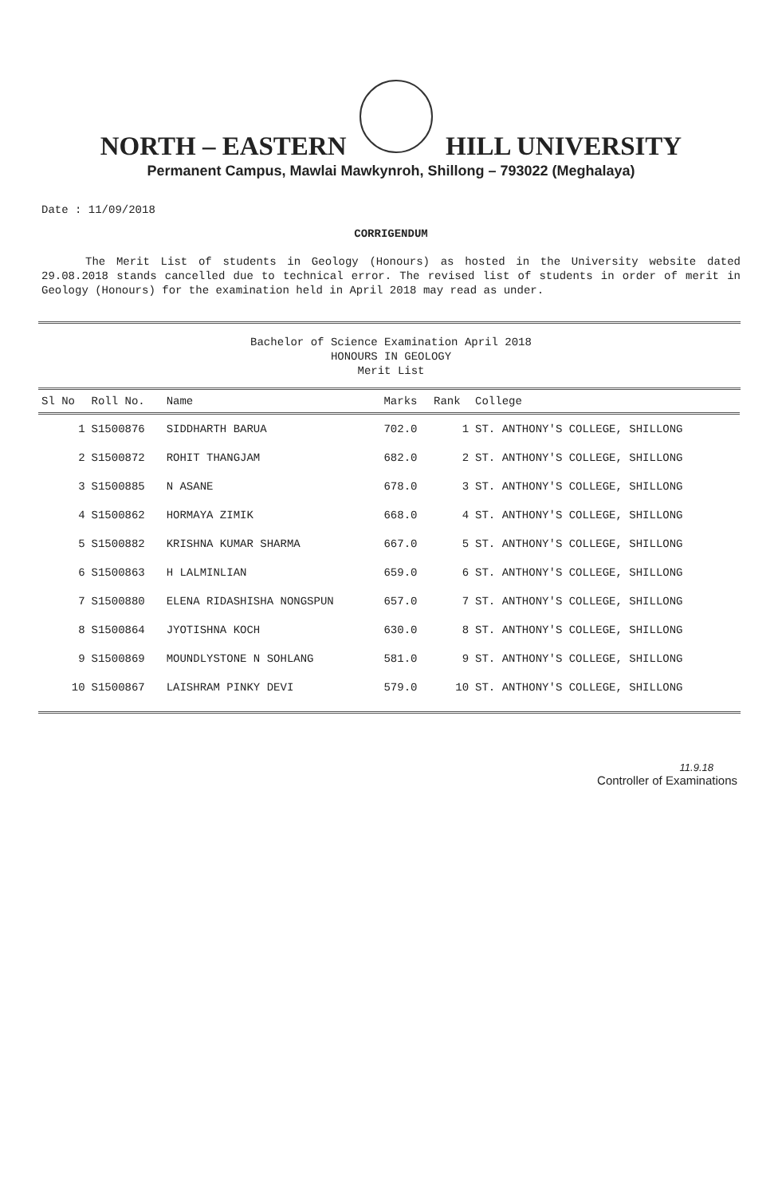NORTH – EASTERN HILL UNIVERSITY
Permanent Campus, Mawlai Mawkynroh, Shillong – 793022 (Meghalaya)
Date : 11/09/2018
CORRIGENDUM
The Merit List of students in Geology (Honours) as hosted in the University website dated 29.08.2018 stands cancelled due to technical error. The revised list of students in order of merit in Geology (Honours) for the examination held in April 2018 may read as under.
Bachelor of Science Examination April 2018
HONOURS IN GEOLOGY
Merit List
| Sl No | Roll No. | Name | Marks | Rank | College |
| --- | --- | --- | --- | --- | --- |
| 1 | S1500876 | SIDDHARTH BARUA | 702.0 | 1 | ST. ANTHONY'S COLLEGE, SHILLONG |
| 2 | S1500872 | ROHIT THANGJAM | 682.0 | 2 | ST. ANTHONY'S COLLEGE, SHILLONG |
| 3 | S1500885 | N ASANE | 678.0 | 3 | ST. ANTHONY'S COLLEGE, SHILLONG |
| 4 | S1500862 | HORMAYA ZIMIK | 668.0 | 4 | ST. ANTHONY'S COLLEGE, SHILLONG |
| 5 | S1500882 | KRISHNA KUMAR SHARMA | 667.0 | 5 | ST. ANTHONY'S COLLEGE, SHILLONG |
| 6 | S1500863 | H LALMINLIAN | 659.0 | 6 | ST. ANTHONY'S COLLEGE, SHILLONG |
| 7 | S1500880 | ELENA RIDASHISHA NONGSPUN | 657.0 | 7 | ST. ANTHONY'S COLLEGE, SHILLONG |
| 8 | S1500864 | JYOTISHNA KOCH | 630.0 | 8 | ST. ANTHONY'S COLLEGE, SHILLONG |
| 9 | S1500869 | MOUNDLYSTONE N SOHLANG | 581.0 | 9 | ST. ANTHONY'S COLLEGE, SHILLONG |
| 10 | S1500867 | LAISHRAM PINKY DEVI | 579.0 | 10 | ST. ANTHONY'S COLLEGE, SHILLONG |
11.9.18
Controller of Examinations